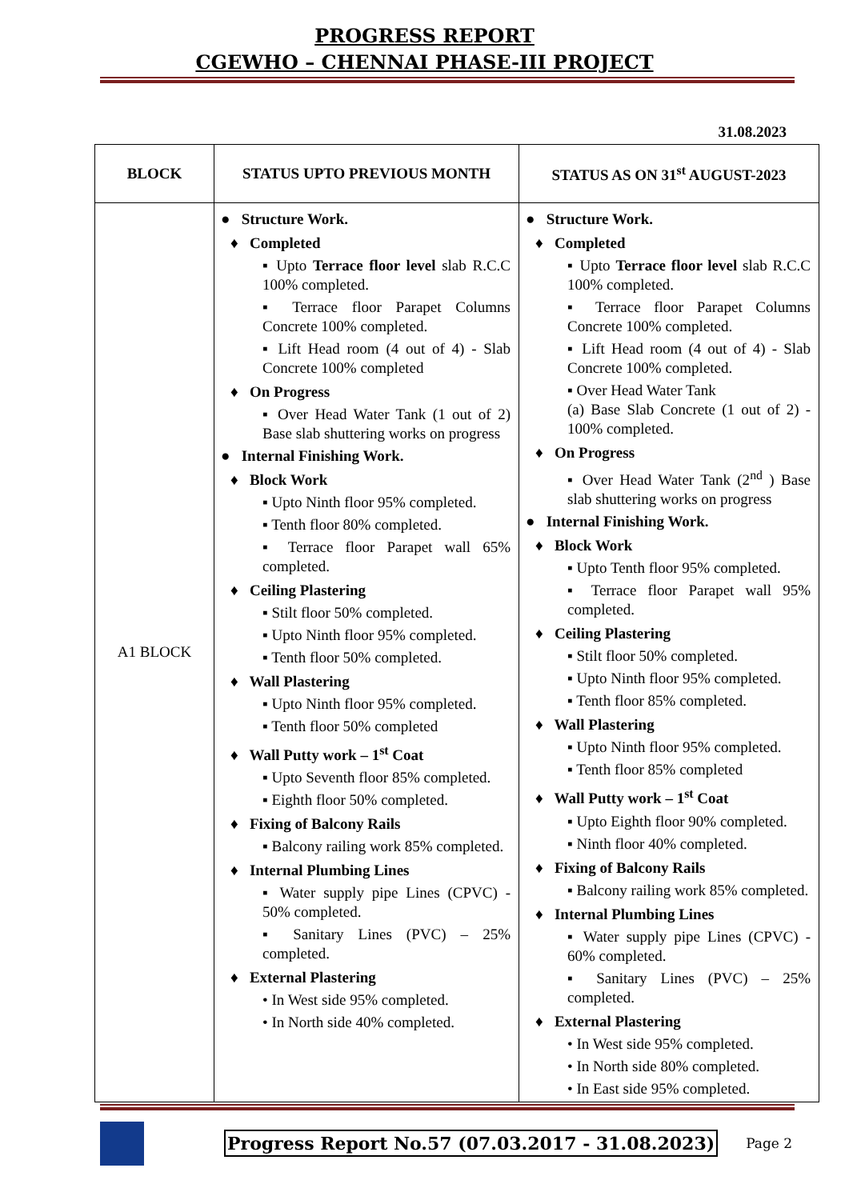PROGRESS REPORT
CGEWHO – CHENNAI PHASE-III PROJECT
31.08.2023
| BLOCK | STATUS UPTO PREVIOUS MONTH | STATUS AS ON 31<sup>st</sup> AUGUST-2023 |
| --- | --- | --- |
| A1 BLOCK | ● Structure Work. ♦ Completed ▪ Upto Terrace floor level slab R.C.C 100% completed. ▪ Terrace floor Parapet Columns Concrete 100% completed. ▪ Lift Head room (4 out of 4) - Slab Concrete 100% completed ♦ On Progress ▪ Over Head Water Tank (1 out of 2) Base slab shuttering works on progress ● Internal Finishing Work. ♦ Block Work ▪ Upto Ninth floor 95% completed. ▪ Tenth floor 80% completed. ▪ Terrace floor Parapet wall 65% completed. ♦ Ceiling Plastering ▪ Stilt floor 50% completed. ▪ Upto Ninth floor 95% completed. ▪ Tenth floor 50% completed. ♦ Wall Plastering ▪ Upto Ninth floor 95% completed. ▪ Tenth floor 50% completed ♦ Wall Putty work – 1<sup>st</sup> Coat ▪ Upto Seventh floor 85% completed. ▪ Eighth floor 50% completed. ♦ Fixing of Balcony Rails ▪ Balcony railing work 85% completed. ♦ Internal Plumbing Lines ▪ Water supply pipe Lines (CPVC) - 50% completed. ▪ Sanitary Lines (PVC) – 25% completed. ♦ External Plastering • In West side 95% completed. • In North side 40% completed. | ● Structure Work. ♦ Completed ▪ Upto Terrace floor level slab R.C.C 100% completed. ▪ Terrace floor Parapet Columns Concrete 100% completed. ▪ Lift Head room (4 out of 4) - Slab Concrete 100% completed. ▪ Over Head Water Tank (a) Base Slab Concrete (1 out of 2) - 100% completed. ♦ On Progress ▪ Over Head Water Tank (2<sup>nd</sup> ) Base slab shuttering works on progress ● Internal Finishing Work. ♦ Block Work ▪ Upto Tenth floor 95% completed. ▪ Terrace floor Parapet wall 95% completed. ♦ Ceiling Plastering ▪ Stilt floor 50% completed. ▪ Upto Ninth floor 95% completed. ▪ Tenth floor 85% completed. ♦ Wall Plastering ▪ Upto Ninth floor 95% completed. ▪ Tenth floor 85% completed ♦ Wall Putty work – 1<sup>st</sup> Coat ▪ Upto Eighth floor 90% completed. ▪ Ninth floor 40% completed. ♦ Fixing of Balcony Rails ▪ Balcony railing work 85% completed. ♦ Internal Plumbing Lines ▪ Water supply pipe Lines (CPVC) - 60% completed. ▪ Sanitary Lines (PVC) – 25% completed. ♦ External Plastering • In West side 95% completed. • In North side 80% completed. • In East side 95% completed. |
Progress Report No.57 (07.03.2017 - 31.08.2023) Page 2